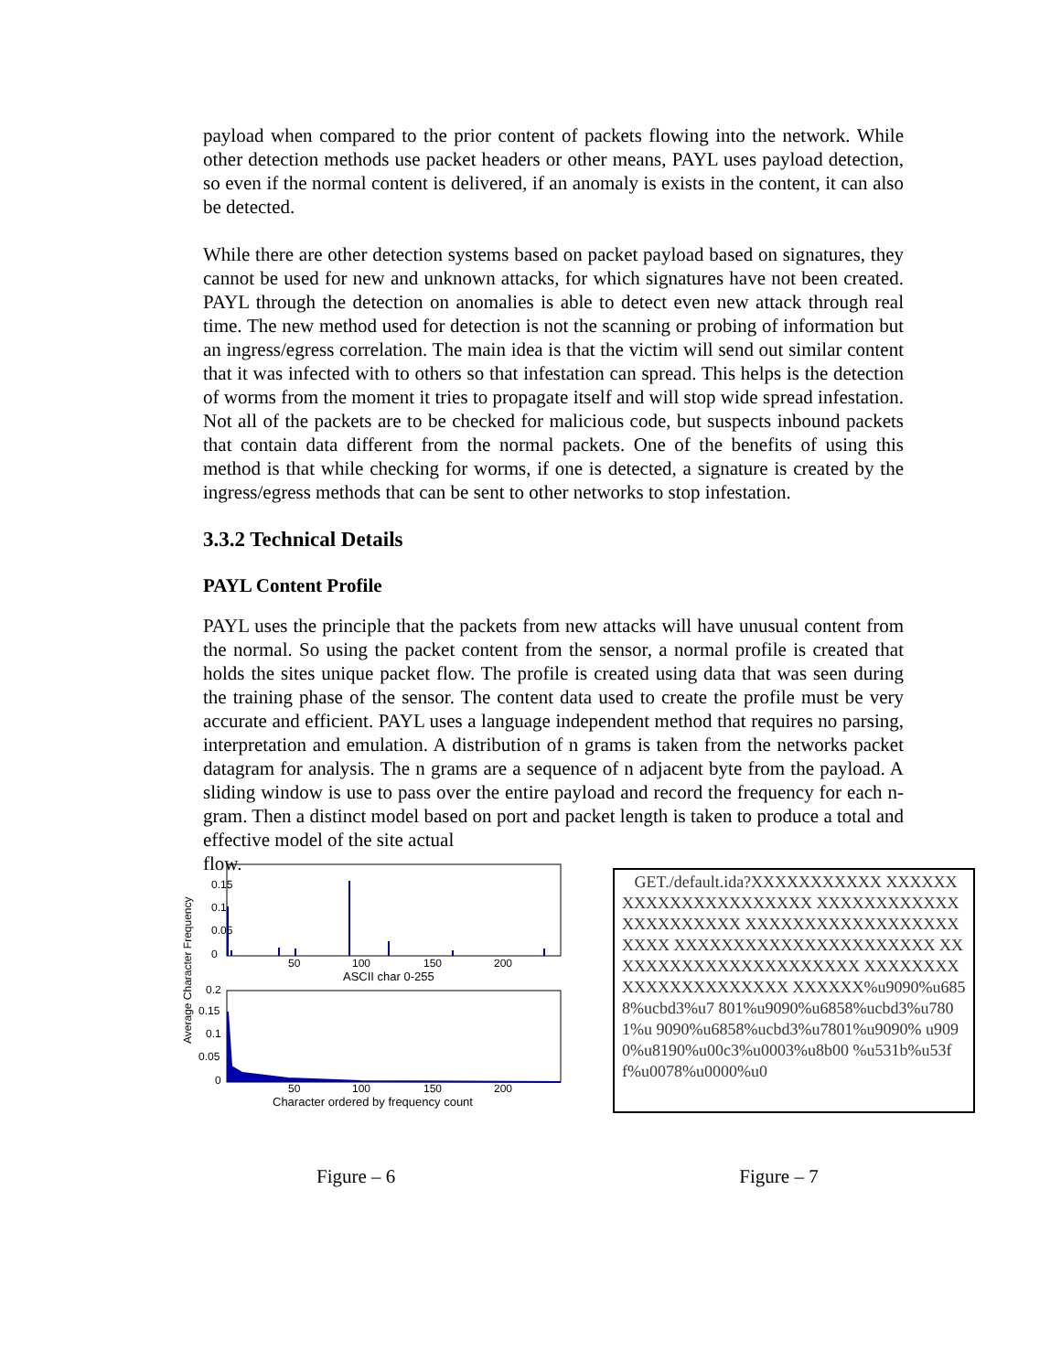payload when compared to the prior content of packets flowing into the network. While other detection methods use packet headers or other means, PAYL uses payload detection, so even if the normal content is delivered, if an anomaly is exists in the content, it can also be detected.
While there are other detection systems based on packet payload based on signatures, they cannot be used for new and unknown attacks, for which signatures have not been created. PAYL through the detection on anomalies is able to detect even new attack through real time. The new method used for detection is not the scanning or probing of information but an ingress/egress correlation. The main idea is that the victim will send out similar content that it was infected with to others so that infestation can spread. This helps is the detection of worms from the moment it tries to propagate itself and will stop wide spread infestation. Not all of the packets are to be checked for malicious code, but suspects inbound packets that contain data different from the normal packets. One of the benefits of using this method is that while checking for worms, if one is detected, a signature is created by the ingress/egress methods that can be sent to other networks to stop infestation.
3.3.2 Technical Details
PAYL Content Profile
PAYL uses the principle that the packets from new attacks will have unusual content from the normal. So using the packet content from the sensor, a normal profile is created that holds the sites unique packet flow. The profile is created using data that was seen during the training phase of the sensor. The content data used to create the profile must be very accurate and efficient. PAYL uses a language independent method that requires no parsing, interpretation and emulation. A distribution of n grams is taken from the networks packet datagram for analysis. The n grams are a sequence of n adjacent byte from the payload. A sliding window is use to pass over the entire payload and record the frequency for each n-gram. Then a distinct model based on port and packet length is taken to produce a total and effective model of the site actual
flow.
Average Character Frequency
0.15
0.1
0.05
0
50
100
150
200
ASCII char 0-255
0.2
0.15
0.1
0.05
0
50
100
150
200
Character ordered by frequency count
GET./default.ida?XXXXXXXXXXX XXXXXXXXXXXXXXXXXXXXXX XXXXXXXXXXXXXXXXXXXXXX XXXXXXXXXXXXXXXXXXXXXX XXXXXXXXXXXXXXXXXXXXXX XXXXXXXXXXXXXXXXXXXXXX XXXXXXXXXXXXXXXXXXXXXX XXXXXX%u9090%u6858%ucbd3%u7 801%u9090%u6858%ucbd3%u7801%u 9090%u6858%ucbd3%u7801%u9090% u9090%u8190%u00c3%u0003%u8b00 %u531b%u53ff%u0078%u0000%u0
Figure – 6 Figure – 7